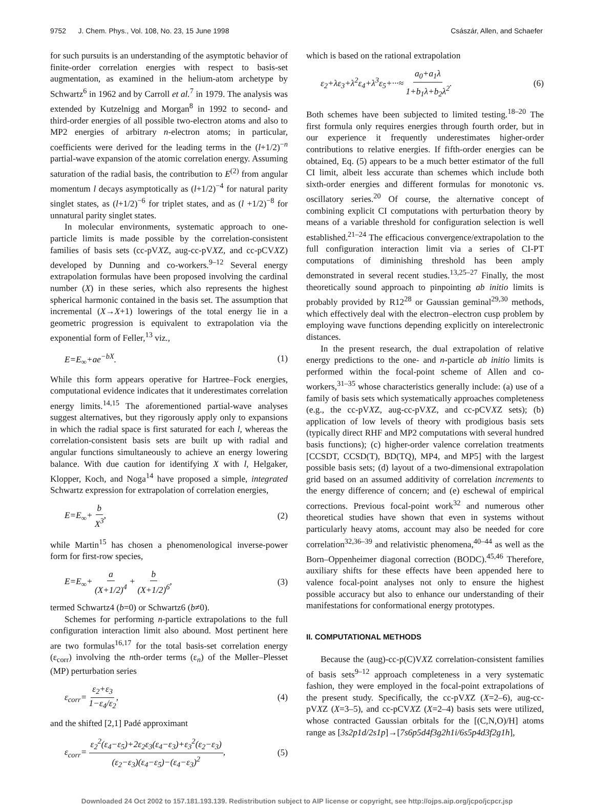9752 J. Chem. Phys., Vol. 108, No. 23, 15 June 1998 Császár, Allen, and Schaefer
for such pursuits is an understanding of the asymptotic behavior of finite-order correlation energies with respect to basis-set augmentation, as examined in the helium-atom archetype by Schwartz<sup>6</sup> in 1962 and by Carroll et al.<sup>7</sup> in 1979. The analysis was extended by Kutzelnigg and Morgan<sup>8</sup> in 1992 to second- and third-order energies of all possible two-electron atoms and also to MP2 energies of arbitrary n-electron atoms; in particular, coefficients were derived for the leading terms in the (l+1/2)<sup>−n</sup> partial-wave expansion of the atomic correlation energy. Assuming saturation of the radial basis, the contribution to E<sup>(2)</sup> from angular momentum l decays asymptotically as (l+1/2)<sup>−4</sup> for natural parity singlet states, as (l+1/2)<sup>−6</sup> for triplet states, and as (l +1/2)<sup>−8</sup> for unnatural parity singlet states.
In molecular environments, systematic approach to one-particle limits is made possible by the correlation-consistent families of basis sets (cc-pVXZ, aug-cc-pVXZ, and cc-pCVXZ) developed by Dunning and co-workers.<sup>9–12</sup> Several energy extrapolation formulas have been proposed involving the cardinal number (X) in these series, which also represents the highest spherical harmonic contained in the basis set. The assumption that incremental (X→X+1) lowerings of the total energy lie in a geometric progression is equivalent to extrapolation via the exponential form of Feller,<sup>13</sup> viz.,
E=E<sub>∞</sub>+ae<sup>−bX</sup>. (1)
While this form appears operative for Hartree–Fock energies, computational evidence indicates that it underestimates correlation energy limits.<sup>14,15</sup> The aforementioned partial-wave analyses suggest alternatives, but they rigorously apply only to expansions in which the radial space is first saturated for each l, whereas the correlation-consistent basis sets are built up with radial and angular functions simultaneously to achieve an energy lowering balance. With due caution for identifying X with l, Helgaker, Klopper, Koch, and Noga<sup>14</sup> have proposed a simple, integrated Schwartz expression for extrapolation of correlation energies,
E=E<sub>∞</sub>+ b X<sup>3</sup>, (2)
while Martin<sup>15</sup> has chosen a phenomenological inverse-power form for first-row species,
E=E<sub>∞</sub>+ a (X+1/2)<sup>4</sup> + b (X+1/2)<sup>6</sup>, (3)
termed Schwartz4 (b=0) or Schwartz6 (b≠0).
Schemes for performing n-particle extrapolations to the full configuration interaction limit also abound. Most pertinent here are two formulas<sup>16,17</sup> for the total basis-set correlation energy (ε<sub>corr</sub>) involving the nth-order terms (ε<sub>n</sub>) of the Møller–Plesset (MP) perturbation series
ε<sub>corr</sub>= ε<sub>2</sub>+ε<sub>3</sub> 1−ε<sub>4</sub>/ε<sub>2</sub>, (4)
and the shifted [2,1] Padé approximant
ε<sub>corr</sub>= ε<sub>2</sub><sup>2</sup>(ε<sub>4</sub>−ε<sub>5</sub>)+2ε<sub>2</sub>ε<sub>3</sub>(ε<sub>4</sub>−ε<sub>3</sub>)+ε<sub>3</sub><sup>2</sup>(ε<sub>2</sub>−ε<sub>3</sub>) (ε<sub>2</sub>−ε<sub>3</sub>)(ε<sub>4</sub>−ε<sub>5</sub>)−(ε<sub>4</sub>−ε<sub>3</sub>)<sup>2</sup>, (5)
which is based on the rational extrapolation
ε<sub>2</sub>+λε<sub>3</sub>+λ<sup>2</sup>ε<sub>4</sub>+λ<sup>3</sup>ε<sub>5</sub>+···≈ a<sub>0</sub>+a<sub>1</sub>λ 1+b<sub>1</sub>λ+b<sub>2</sub>λ<sup>2</sup>. (6)
Both schemes have been subjected to limited testing.<sup>18–20</sup> The first formula only requires energies through fourth order, but in our experience it frequently underestimates higher-order contributions to relative energies. If fifth-order energies can be obtained, Eq. (5) appears to be a much better estimator of the full CI limit, albeit less accurate than schemes which include both sixth-order energies and different formulas for monotonic vs. oscillatory series.<sup>20</sup> Of course, the alternative concept of combining explicit CI computations with perturbation theory by means of a variable threshold for configuration selection is well established.<sup>21–24</sup> The efficacious convergence/extrapolation to the full configuration interaction limit via a series of CI-PT computations of diminishing threshold has been amply demonstrated in several recent studies.<sup>13,25–27</sup> Finally, the most theoretically sound approach to pinpointing ab initio limits is probably provided by R12<sup>28</sup> or Gaussian geminal<sup>29,30</sup> methods, which effectively deal with the electron–electron cusp problem by employing wave functions depending explicitly on interelectronic distances.
In the present research, the dual extrapolation of relative energy predictions to the one- and n-particle ab initio limits is performed within the focal-point scheme of Allen and co-workers,<sup>31–35</sup> whose characteristics generally include: (a) use of a family of basis sets which systematically approaches completeness (e.g., the cc-pVXZ, aug-cc-pVXZ, and cc-pCVXZ sets); (b) application of low levels of theory with prodigious basis sets (typically direct RHF and MP2 computations with several hundred basis functions); (c) higher-order valence correlation treatments [CCSDT, CCSD(T), BD(TQ), MP4, and MP5] with the largest possible basis sets; (d) layout of a two-dimensional extrapolation grid based on an assumed additivity of correlation increments to the energy difference of concern; and (e) eschewal of empirical corrections. Previous focal-point work<sup>32</sup> and numerous other theoretical studies have shown that even in systems without particularly heavy atoms, account may also be needed for core correlation<sup>32,36–39</sup> and relativistic phenomena,<sup>40–44</sup> as well as the Born–Oppenheimer diagonal correction (BODC).<sup>45,46</sup> Therefore, auxiliary shifts for these effects have been appended here to valence focal-point analyses not only to ensure the highest possible accuracy but also to enhance our understanding of their manifestations for conformational energy prototypes.
II. COMPUTATIONAL METHODS
Because the (aug)-cc-p(C)VXZ correlation-consistent families of basis sets<sup>9–12</sup> approach completeness in a very systematic fashion, they were employed in the focal-point extrapolations of the present study. Specifically, the cc-pVXZ (X=2–6), aug-cc-pVXZ (X=3–5), and cc-pCVXZ (X=2–4) basis sets were utilized, whose contracted Gaussian orbitals for the [(C,N,O)/H] atoms range as [3s2p1d/2s1p]→[7s6p5d4f3g2h1i/6s5p4d3f2g1h],
Downloaded 24 Oct 2002 to 157.181.193.139. Redistribution subject to AIP license or copyright, see http://ojps.aip.org/jcpo/jcpcr.jsp